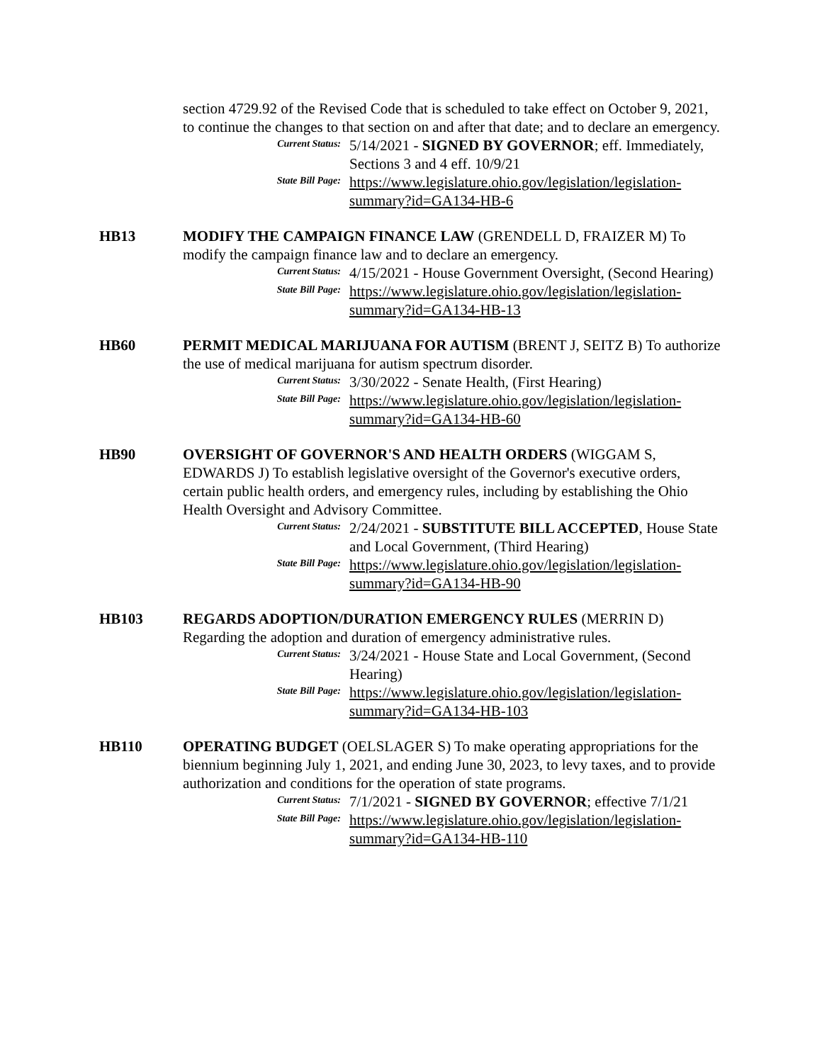section 4729.92 of the Revised Code that is scheduled to take effect on October 9, 2021, to continue the changes to that section on and after that date; and to declare an emergency.
Current Status:
5/14/2021 - SIGNED BY GOVERNOR; eff. Immediately, Sections 3 and 4 eff. 10/9/21
State Bill Page:
https://www.legislature.ohio.gov/legislation/legislation-summary?id=GA134-HB-6
HB13 MODIFY THE CAMPAIGN FINANCE LAW (GRENDELL D, FRAIZER M) To modify the campaign finance law and to declare an emergency.
Current Status:
4/15/2021 - House Government Oversight, (Second Hearing)
State Bill Page:
https://www.legislature.ohio.gov/legislation/legislation-summary?id=GA134-HB-13
HB60 PERMIT MEDICAL MARIJUANA FOR AUTISM (BRENT J, SEITZ B) To authorize the use of medical marijuana for autism spectrum disorder.
Current Status:
3/30/2022 - Senate Health, (First Hearing)
State Bill Page:
https://www.legislature.ohio.gov/legislation/legislation-summary?id=GA134-HB-60
HB90 OVERSIGHT OF GOVERNOR'S AND HEALTH ORDERS (WIGGAM S, EDWARDS J) To establish legislative oversight of the Governor's executive orders, certain public health orders, and emergency rules, including by establishing the Ohio Health Oversight and Advisory Committee.
Current Status:
2/24/2021 - SUBSTITUTE BILL ACCEPTED, House State and Local Government, (Third Hearing)
State Bill Page:
https://www.legislature.ohio.gov/legislation/legislation-summary?id=GA134-HB-90
HB103 REGARDS ADOPTION/DURATION EMERGENCY RULES (MERRIN D) Regarding the adoption and duration of emergency administrative rules.
Current Status:
3/24/2021 - House State and Local Government, (Second Hearing)
State Bill Page:
https://www.legislature.ohio.gov/legislation/legislation-summary?id=GA134-HB-103
HB110 OPERATING BUDGET (OELSLAGER S) To make operating appropriations for the biennium beginning July 1, 2021, and ending June 30, 2023, to levy taxes, and to provide authorization and conditions for the operation of state programs.
Current Status:
7/1/2021 - SIGNED BY GOVERNOR; effective 7/1/21
State Bill Page:
https://www.legislature.ohio.gov/legislation/legislation-summary?id=GA134-HB-110